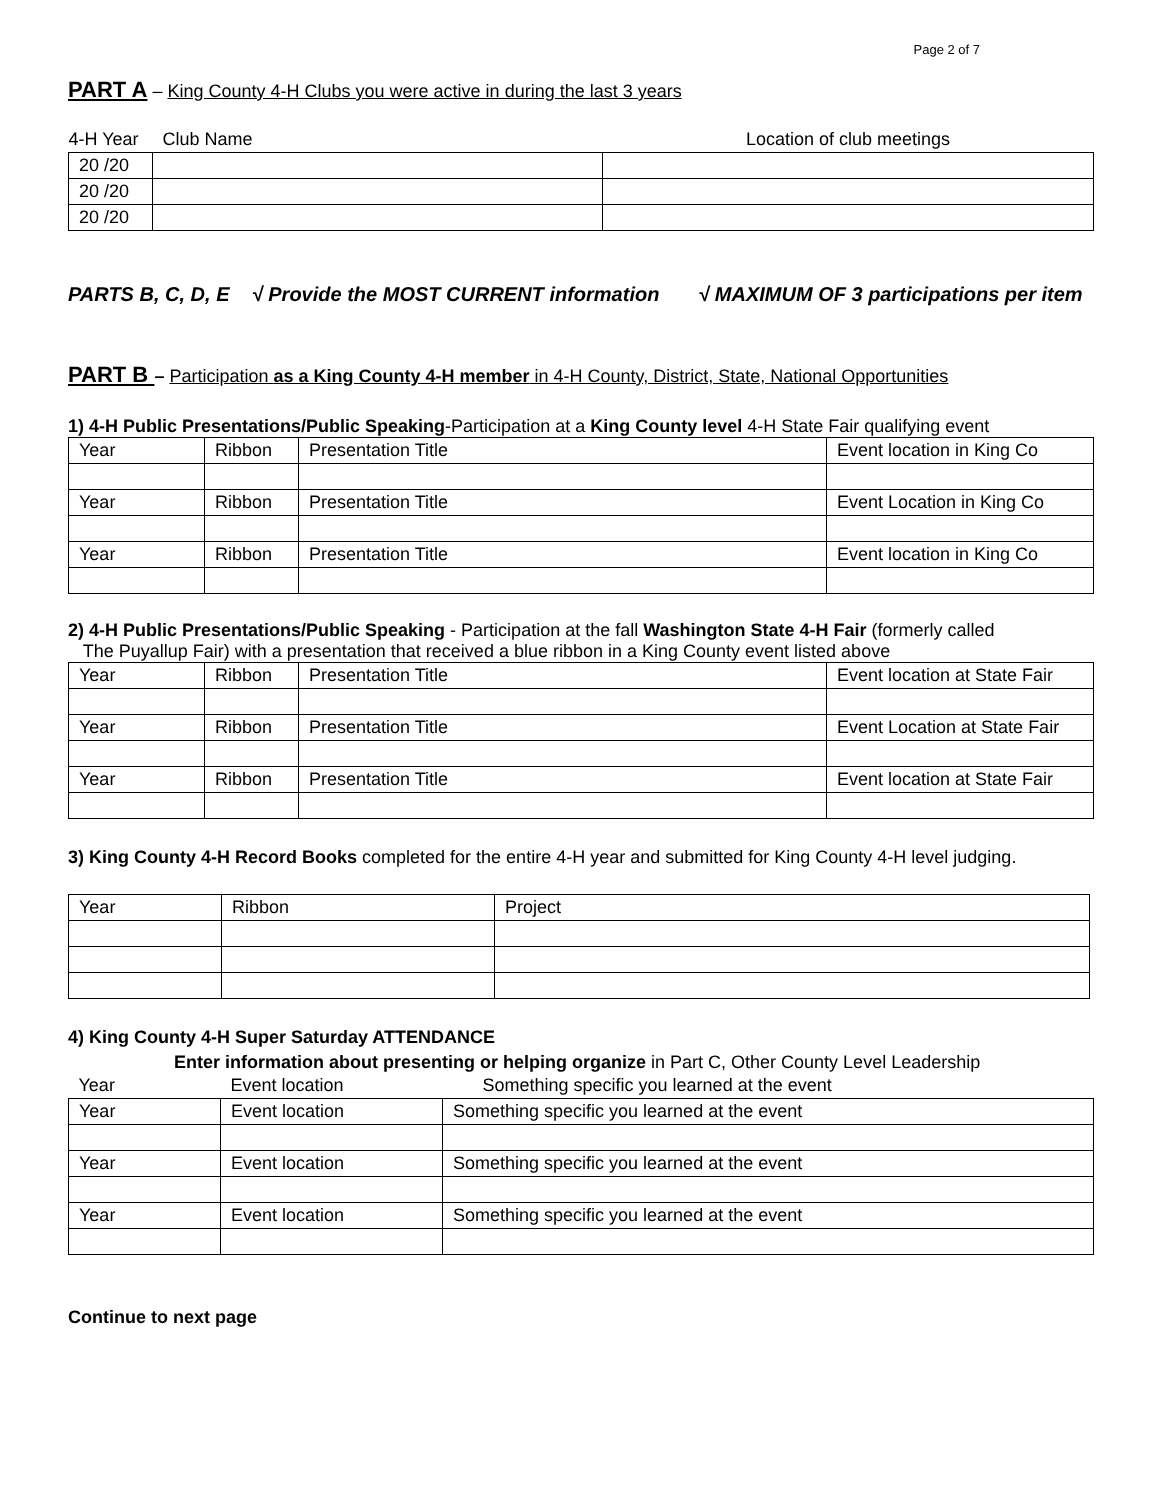Page 2 of 7
PART A – King County 4-H Clubs you were active in during the last 3 years
| 4-H Year | Club Name | Location of club meetings |
| 20 /20 | | |
| 20 /20 | | |
| 20 /20 | | |
PARTS B, C, D, E √ Provide the MOST CURRENT information √ MAXIMUM OF 3 participations per item
PART B – Participation as a King County 4-H member in 4-H County, District, State, National Opportunities
1) 4-H Public Presentations/Public Speaking-Participation at a King County level 4-H State Fair qualifying event
| Year | Ribbon | Presentation Title | Event location in King Co |
| Year | Ribbon | Presentation Title | Event Location in King Co |
| Year | Ribbon | Presentation Title | Event location in King Co |
2) 4-H Public Presentations/Public Speaking - Participation at the fall Washington State 4-H Fair (formerly called
The Puyallup Fair) with a presentation that received a blue ribbon in a King County event listed above
| Year | Ribbon | Presentation Title | Event location at State Fair |
| Year | Ribbon | Presentation Title | Event Location at State Fair |
| Year | Ribbon | Presentation Title | Event location at State Fair |
3) King County 4-H Record Books completed for the entire 4-H year and submitted for King County 4-H level judging.
| Year | Ribbon | Project |
4) King County 4-H Super Saturday ATTENDANCE
Enter information about presenting or helping organize in Part C, Other County Level Leadership
| Year | Event location | Something specific you learned at the event |
| Year | Event location | Something specific you learned at the event |
| Year | Event location | Something specific you learned at the event |
| Year | Event location | Something specific you learned at the event |
Continue to next page